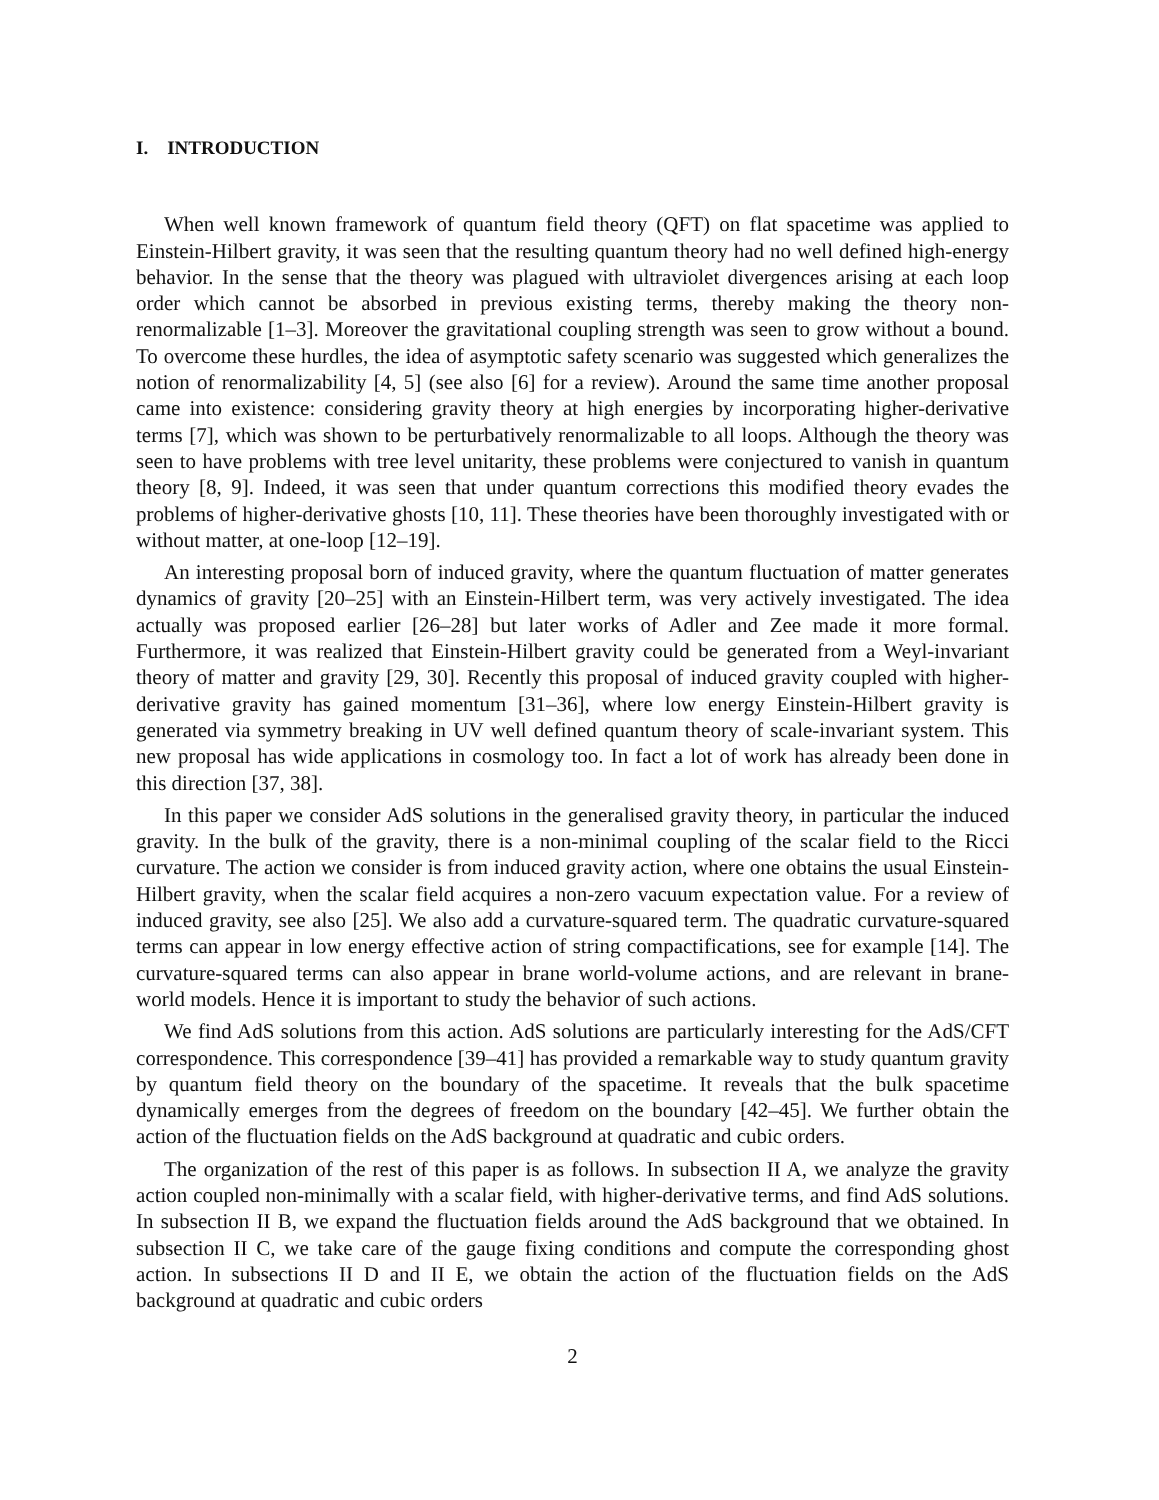I. INTRODUCTION
When well known framework of quantum field theory (QFT) on flat spacetime was applied to Einstein-Hilbert gravity, it was seen that the resulting quantum theory had no well defined high-energy behavior. In the sense that the theory was plagued with ultraviolet divergences arising at each loop order which cannot be absorbed in previous existing terms, thereby making the theory non-renormalizable [1–3]. Moreover the gravitational coupling strength was seen to grow without a bound. To overcome these hurdles, the idea of asymptotic safety scenario was suggested which generalizes the notion of renormalizability [4, 5] (see also [6] for a review). Around the same time another proposal came into existence: considering gravity theory at high energies by incorporating higher-derivative terms [7], which was shown to be perturbatively renormalizable to all loops. Although the theory was seen to have problems with tree level unitarity, these problems were conjectured to vanish in quantum theory [8, 9]. Indeed, it was seen that under quantum corrections this modified theory evades the problems of higher-derivative ghosts [10, 11]. These theories have been thoroughly investigated with or without matter, at one-loop [12–19].
An interesting proposal born of induced gravity, where the quantum fluctuation of matter generates dynamics of gravity [20–25] with an Einstein-Hilbert term, was very actively investigated. The idea actually was proposed earlier [26–28] but later works of Adler and Zee made it more formal. Furthermore, it was realized that Einstein-Hilbert gravity could be generated from a Weyl-invariant theory of matter and gravity [29, 30]. Recently this proposal of induced gravity coupled with higher-derivative gravity has gained momentum [31–36], where low energy Einstein-Hilbert gravity is generated via symmetry breaking in UV well defined quantum theory of scale-invariant system. This new proposal has wide applications in cosmology too. In fact a lot of work has already been done in this direction [37, 38].
In this paper we consider AdS solutions in the generalised gravity theory, in particular the induced gravity. In the bulk of the gravity, there is a non-minimal coupling of the scalar field to the Ricci curvature. The action we consider is from induced gravity action, where one obtains the usual Einstein-Hilbert gravity, when the scalar field acquires a non-zero vacuum expectation value. For a review of induced gravity, see also [25]. We also add a curvature-squared term. The quadratic curvature-squared terms can appear in low energy effective action of string compactifications, see for example [14]. The curvature-squared terms can also appear in brane world-volume actions, and are relevant in brane-world models. Hence it is important to study the behavior of such actions.
We find AdS solutions from this action. AdS solutions are particularly interesting for the AdS/CFT correspondence. This correspondence [39–41] has provided a remarkable way to study quantum gravity by quantum field theory on the boundary of the spacetime. It reveals that the bulk spacetime dynamically emerges from the degrees of freedom on the boundary [42–45]. We further obtain the action of the fluctuation fields on the AdS background at quadratic and cubic orders.
The organization of the rest of this paper is as follows. In subsection II A, we analyze the gravity action coupled non-minimally with a scalar field, with higher-derivative terms, and find AdS solutions. In subsection II B, we expand the fluctuation fields around the AdS background that we obtained. In subsection II C, we take care of the gauge fixing conditions and compute the corresponding ghost action. In subsections II D and II E, we obtain the action of the fluctuation fields on the AdS background at quadratic and cubic orders
2